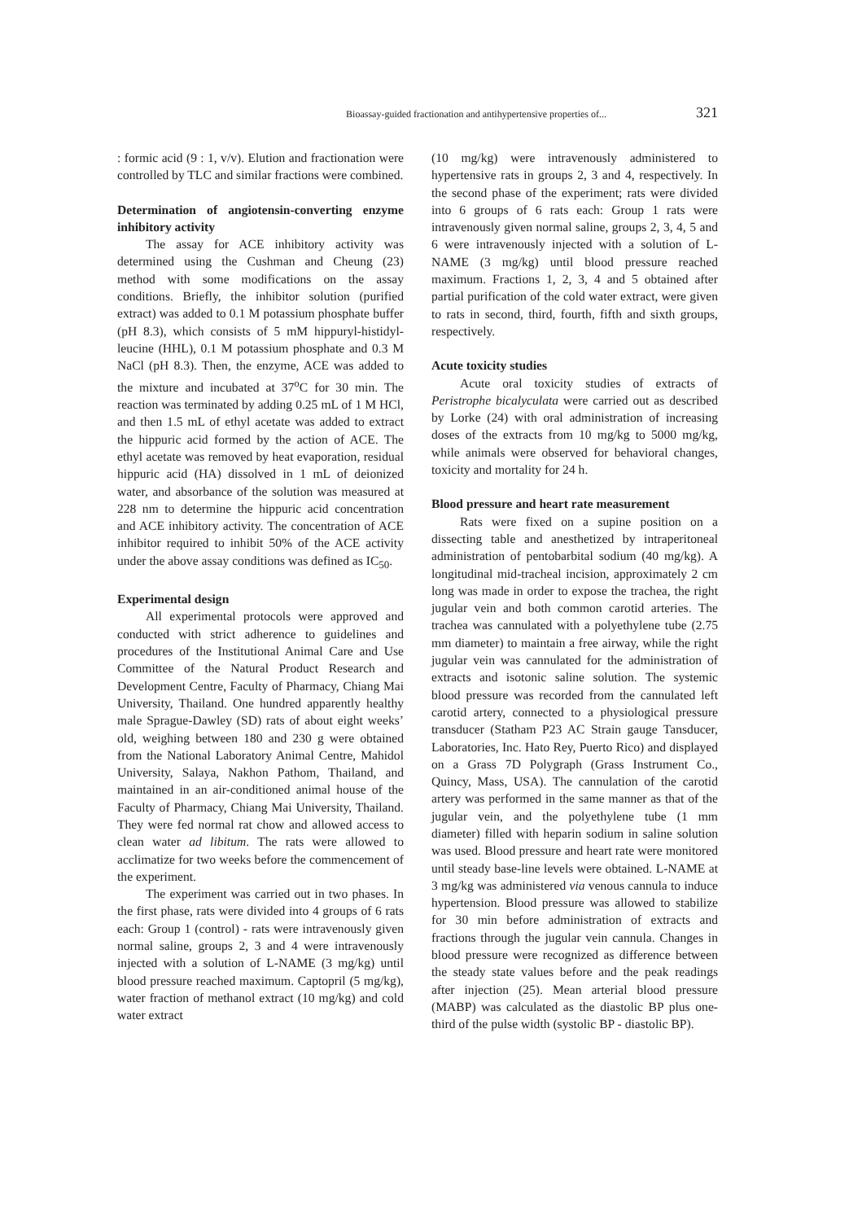Bioassay-guided fractionation and antihypertensive properties of... 321
: formic acid (9 : 1, v/v). Elution and fractionation were controlled by TLC and similar fractions were combined.
Determination of angiotensin-converting enzyme inhibitory activity
The assay for ACE inhibitory activity was determined using the Cushman and Cheung (23) method with some modifications on the assay conditions. Briefly, the inhibitor solution (purified extract) was added to 0.1 M potassium phosphate buffer (pH 8.3), which consists of 5 mM hippuryl-histidyl-leucine (HHL), 0.1 M potassium phosphate and 0.3 M NaCl (pH 8.3). Then, the enzyme, ACE was added to the mixture and incubated at 37<sup>o</sup>C for 30 min. The reaction was terminated by adding 0.25 mL of 1 M HCl, and then 1.5 mL of ethyl acetate was added to extract the hippuric acid formed by the action of ACE. The ethyl acetate was removed by heat evaporation, residual hippuric acid (HA) dissolved in 1 mL of deionized water, and absorbance of the solution was measured at 228 nm to determine the hippuric acid concentration and ACE inhibitory activity. The concentration of ACE inhibitor required to inhibit 50% of the ACE activity under the above assay conditions was defined as IC<sub>50</sub>.
Experimental design
All experimental protocols were approved and conducted with strict adherence to guidelines and procedures of the Institutional Animal Care and Use Committee of the Natural Product Research and Development Centre, Faculty of Pharmacy, Chiang Mai University, Thailand. One hundred apparently healthy male Sprague-Dawley (SD) rats of about eight weeks’ old, weighing between 180 and 230 g were obtained from the National Laboratory Animal Centre, Mahidol University, Salaya, Nakhon Pathom, Thailand, and maintained in an air-conditioned animal house of the Faculty of Pharmacy, Chiang Mai University, Thailand. They were fed normal rat chow and allowed access to clean water ad libitum. The rats were allowed to acclimatize for two weeks before the commencement of the experiment.
The experiment was carried out in two phases. In the first phase, rats were divided into 4 groups of 6 rats each: Group 1 (control) - rats were intravenously given normal saline, groups 2, 3 and 4 were intravenously injected with a solution of L-NAME (3 mg/kg) until blood pressure reached maximum. Captopril (5 mg/kg), water fraction of methanol extract (10 mg/kg) and cold water extract
(10 mg/kg) were intravenously administered to hypertensive rats in groups 2, 3 and 4, respectively. In the second phase of the experiment; rats were divided into 6 groups of 6 rats each: Group 1 rats were intravenously given normal saline, groups 2, 3, 4, 5 and 6 were intravenously injected with a solution of L-NAME (3 mg/kg) until blood pressure reached maximum. Fractions 1, 2, 3, 4 and 5 obtained after partial purification of the cold water extract, were given to rats in second, third, fourth, fifth and sixth groups, respectively.
Acute toxicity studies
Acute oral toxicity studies of extracts of Peristrophe bicalyculata were carried out as described by Lorke (24) with oral administration of increasing doses of the extracts from 10 mg/kg to 5000 mg/kg, while animals were observed for behavioral changes, toxicity and mortality for 24 h.
Blood pressure and heart rate measurement
Rats were fixed on a supine position on a dissecting table and anesthetized by intraperitoneal administration of pentobarbital sodium (40 mg/kg). A longitudinal mid-tracheal incision, approximately 2 cm long was made in order to expose the trachea, the right jugular vein and both common carotid arteries. The trachea was cannulated with a polyethylene tube (2.75 mm diameter) to maintain a free airway, while the right jugular vein was cannulated for the administration of extracts and isotonic saline solution. The systemic blood pressure was recorded from the cannulated left carotid artery, connected to a physiological pressure transducer (Statham P23 AC Strain gauge Tansducer, Laboratories, Inc. Hato Rey, Puerto Rico) and displayed on a Grass 7D Polygraph (Grass Instrument Co., Quincy, Mass, USA). The cannulation of the carotid artery was performed in the same manner as that of the jugular vein, and the polyethylene tube (1 mm diameter) filled with heparin sodium in saline solution was used. Blood pressure and heart rate were monitored until steady base-line levels were obtained. L-NAME at 3 mg/kg was administered via venous cannula to induce hypertension. Blood pressure was allowed to stabilize for 30 min before administration of extracts and fractions through the jugular vein cannula. Changes in blood pressure were recognized as difference between the steady state values before and the peak readings after injection (25). Mean arterial blood pressure (MABP) was calculated as the diastolic BP plus one-third of the pulse width (systolic BP - diastolic BP).